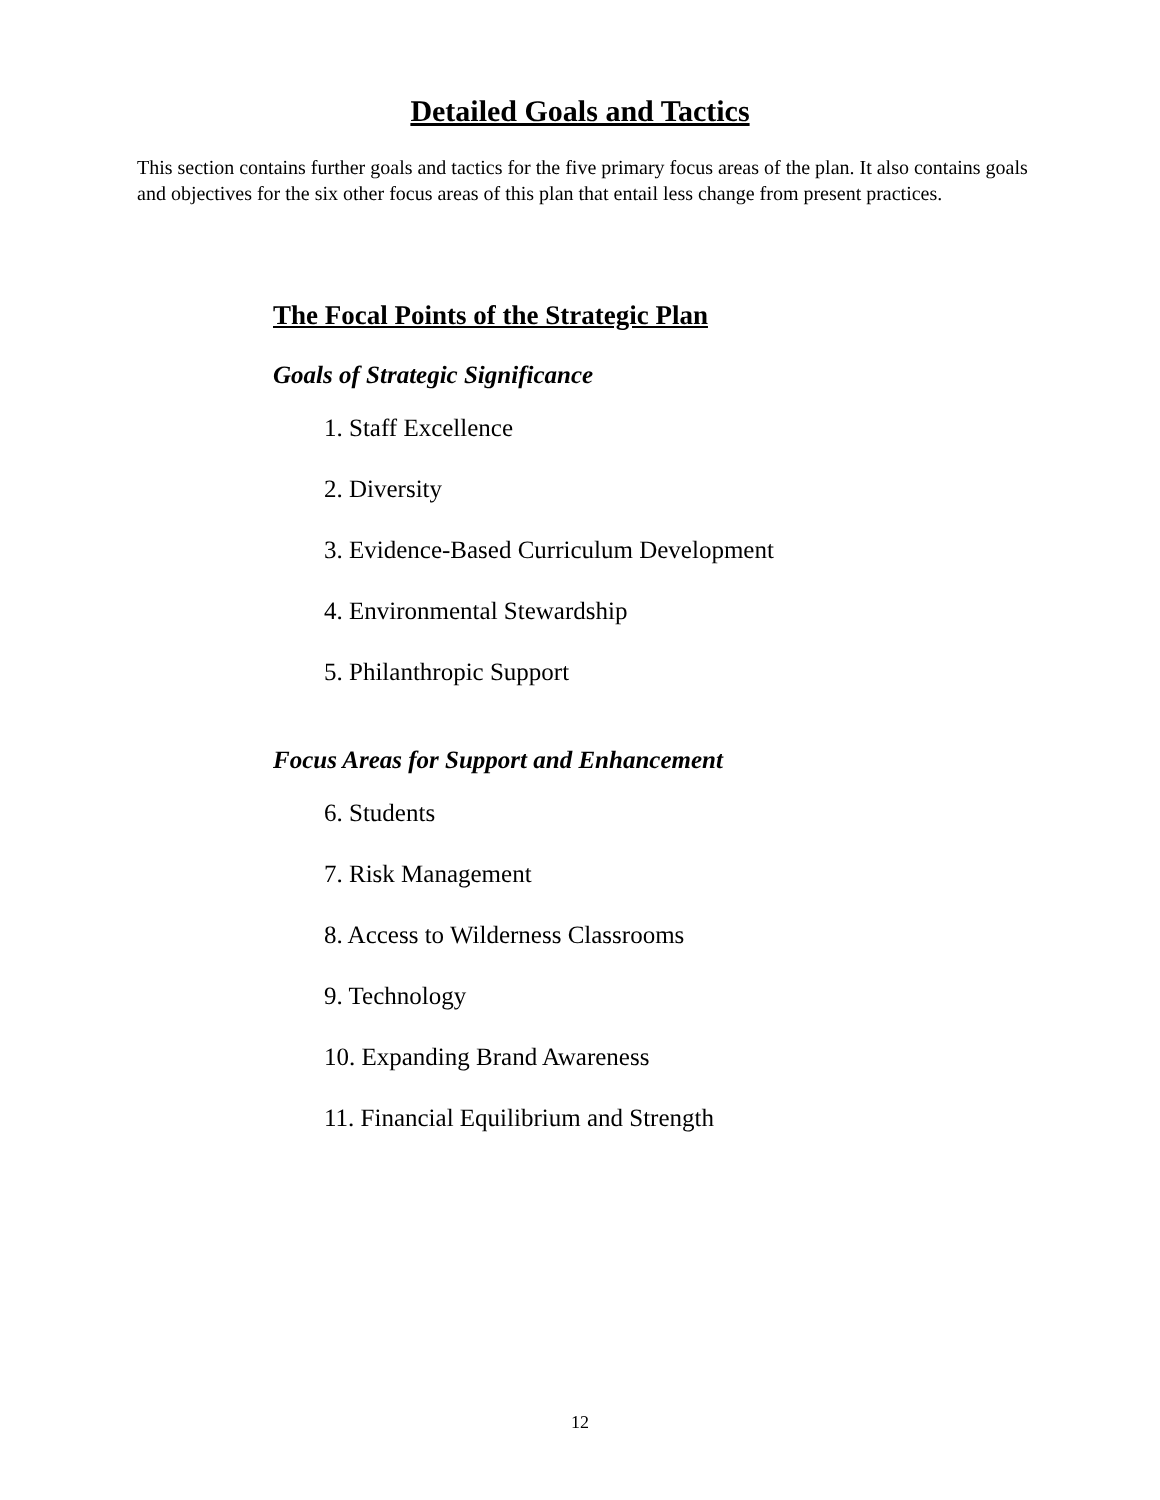Detailed Goals and Tactics
This section contains further goals and tactics for the five primary focus areas of the plan. It also contains goals and objectives for the six other focus areas of this plan that entail less change from present practices.
The Focal Points of the Strategic Plan
Goals of Strategic Significance
1. Staff Excellence
2. Diversity
3. Evidence-Based Curriculum Development
4. Environmental Stewardship
5. Philanthropic Support
Focus Areas for Support and Enhancement
6. Students
7. Risk Management
8. Access to Wilderness Classrooms
9. Technology
10. Expanding Brand Awareness
11. Financial Equilibrium and Strength
12